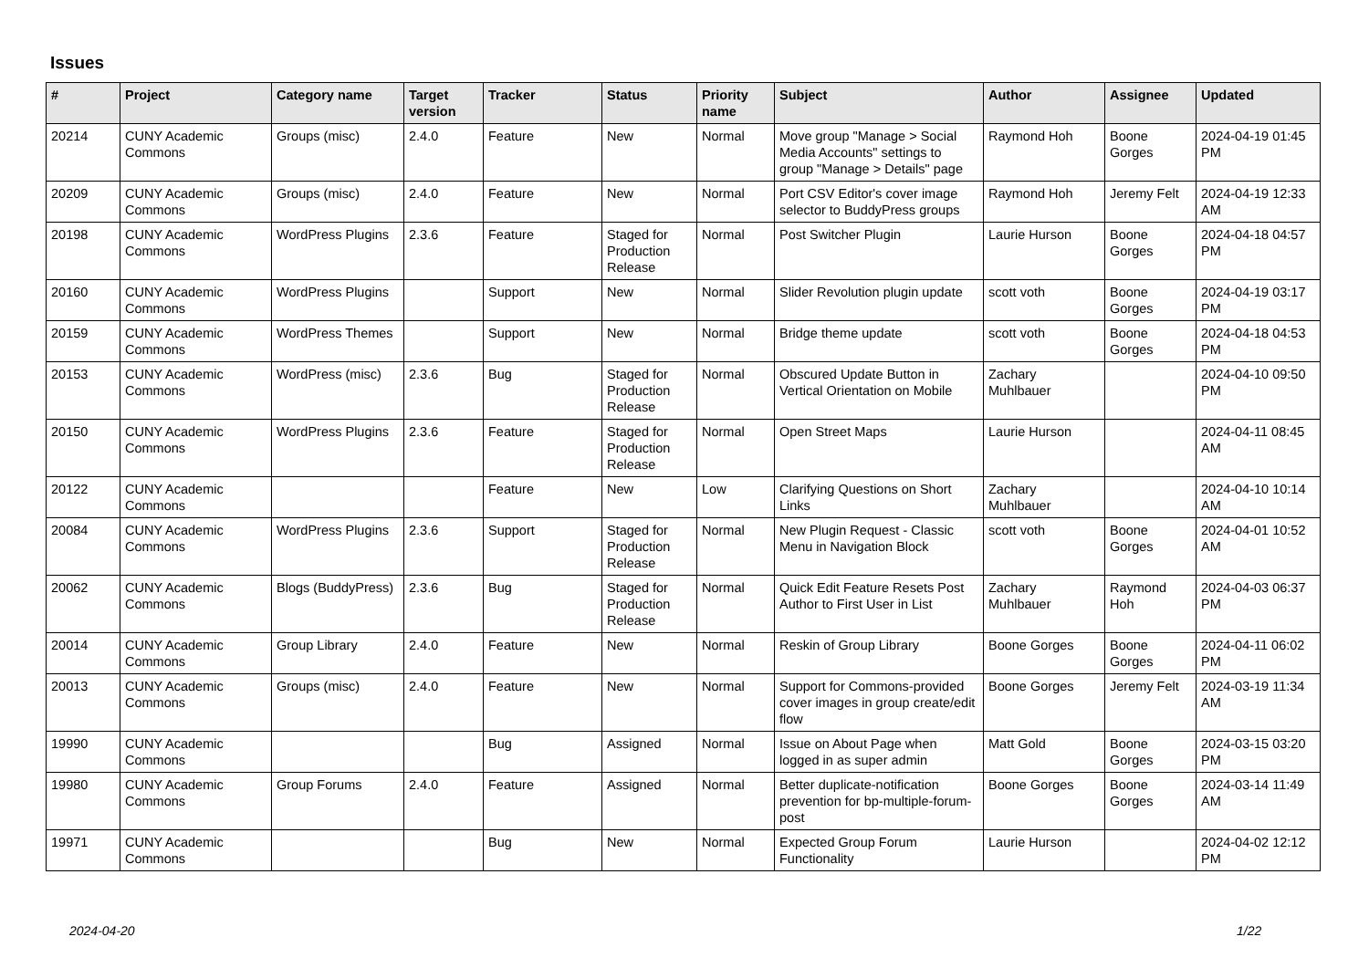Issues
| # | Project | Category name | Target version | Tracker | Status | Priority name | Subject | Author | Assignee | Updated |
| --- | --- | --- | --- | --- | --- | --- | --- | --- | --- | --- |
| 20214 | CUNY Academic Commons | Groups (misc) | 2.4.0 | Feature | New | Normal | Move group "Manage > Social Media Accounts" settings to group "Manage > Details" page | Raymond Hoh | Boone Gorges | 2024-04-19 01:45 PM |
| 20209 | CUNY Academic Commons | Groups (misc) | 2.4.0 | Feature | New | Normal | Port CSV Editor's cover image selector to BuddyPress groups | Raymond Hoh | Jeremy Felt | 2024-04-19 12:33 AM |
| 20198 | CUNY Academic Commons | WordPress Plugins | 2.3.6 | Feature | Staged for Production Release | Normal | Post Switcher Plugin | Laurie Hurson | Boone Gorges | 2024-04-18 04:57 PM |
| 20160 | CUNY Academic Commons | WordPress Plugins | | Support | New | Normal | Slider Revolution plugin update | scott voth | Boone Gorges | 2024-04-19 03:17 PM |
| 20159 | CUNY Academic Commons | WordPress Themes | | Support | New | Normal | Bridge theme update | scott voth | Boone Gorges | 2024-04-18 04:53 PM |
| 20153 | CUNY Academic Commons | WordPress (misc) | 2.3.6 | Bug | Staged for Production Release | Normal | Obscured Update Button in Vertical Orientation on Mobile | Zachary Muhlbauer | | 2024-04-10 09:50 PM |
| 20150 | CUNY Academic Commons | WordPress Plugins | 2.3.6 | Feature | Staged for Production Release | Normal | Open Street Maps | Laurie Hurson | | 2024-04-11 08:45 AM |
| 20122 | CUNY Academic Commons | | | Feature | New | Low | Clarifying Questions on Short Links | Zachary Muhlbauer | | 2024-04-10 10:14 AM |
| 20084 | CUNY Academic Commons | WordPress Plugins | 2.3.6 | Support | Staged for Production Release | Normal | New Plugin Request - Classic Menu in Navigation Block | scott voth | Boone Gorges | 2024-04-01 10:52 AM |
| 20062 | CUNY Academic Commons | Blogs (BuddyPress) | 2.3.6 | Bug | Staged for Production Release | Normal | Quick Edit Feature Resets Post Author to First User in List | Zachary Muhlbauer | Raymond Hoh | 2024-04-03 06:37 PM |
| 20014 | CUNY Academic Commons | Group Library | 2.4.0 | Feature | New | Normal | Reskin of Group Library | Boone Gorges | Boone Gorges | 2024-04-11 06:02 PM |
| 20013 | CUNY Academic Commons | Groups (misc) | 2.4.0 | Feature | New | Normal | Support for Commons-provided cover images in group create/edit flow | Boone Gorges | Jeremy Felt | 2024-03-19 11:34 AM |
| 19990 | CUNY Academic Commons | | | Bug | Assigned | Normal | Issue on About Page when logged in as super admin | Matt Gold | Boone Gorges | 2024-03-15 03:20 PM |
| 19980 | CUNY Academic Commons | Group Forums | 2.4.0 | Feature | Assigned | Normal | Better duplicate-notification prevention for bp-multiple-forum-post | Boone Gorges | Boone Gorges | 2024-03-14 11:49 AM |
| 19971 | CUNY Academic Commons | | | Bug | New | Normal | Expected Group Forum Functionality | Laurie Hurson | | 2024-04-02 12:12 PM |
2024-04-20 1/22